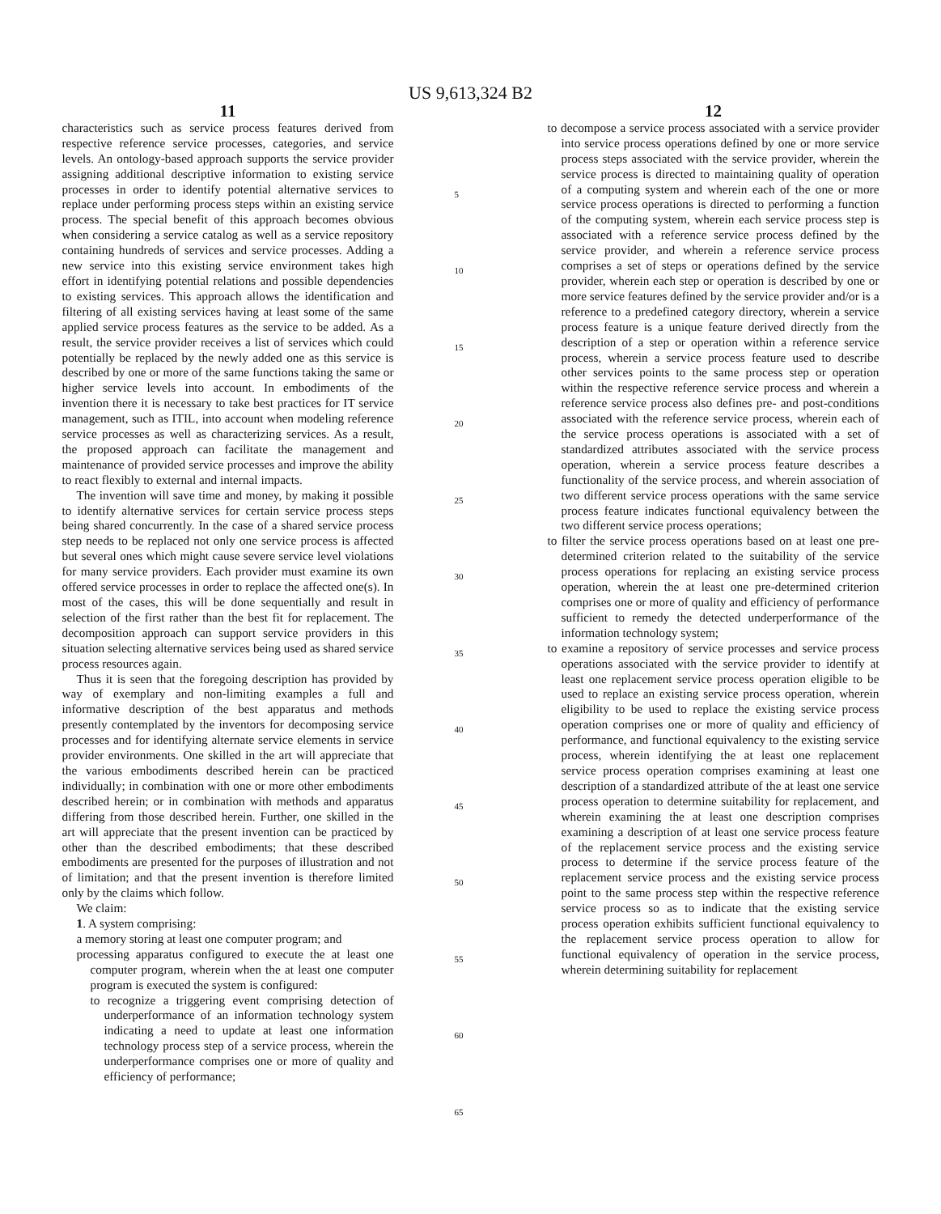US 9,613,324 B2
11
characteristics such as service process features derived from respective reference service processes, categories, and service levels. An ontology-based approach supports the service provider assigning additional descriptive information to existing service processes in order to identify potential alternative services to replace under performing process steps within an existing service process. The special benefit of this approach becomes obvious when considering a service catalog as well as a service repository containing hundreds of services and service processes. Adding a new service into this existing service environment takes high effort in identifying potential relations and possible dependencies to existing services. This approach allows the identification and filtering of all existing services having at least some of the same applied service process features as the service to be added. As a result, the service provider receives a list of services which could potentially be replaced by the newly added one as this service is described by one or more of the same functions taking the same or higher service levels into account. In embodiments of the invention there it is necessary to take best practices for IT service management, such as ITIL, into account when modeling reference service processes as well as characterizing services. As a result, the proposed approach can facilitate the management and maintenance of provided service processes and improve the ability to react flexibly to external and internal impacts.
The invention will save time and money, by making it possible to identify alternative services for certain service process steps being shared concurrently. In the case of a shared service process step needs to be replaced not only one service process is affected but several ones which might cause severe service level violations for many service providers. Each provider must examine its own offered service processes in order to replace the affected one(s). In most of the cases, this will be done sequentially and result in selection of the first rather than the best fit for replacement. The decomposition approach can support service providers in this situation selecting alternative services being used as shared service process resources again.
Thus it is seen that the foregoing description has provided by way of exemplary and non-limiting examples a full and informative description of the best apparatus and methods presently contemplated by the inventors for decomposing service processes and for identifying alternate service elements in service provider environments. One skilled in the art will appreciate that the various embodiments described herein can be practiced individually; in combination with one or more other embodiments described herein; or in combination with methods and apparatus differing from those described herein. Further, one skilled in the art will appreciate that the present invention can be practiced by other than the described embodiments; that these described embodiments are presented for the purposes of illustration and not of limitation; and that the present invention is therefore limited only by the claims which follow.
We claim:
1. A system comprising:
a memory storing at least one computer program; and
processing apparatus configured to execute the at least one computer program, wherein when the at least one computer program is executed the system is configured:
to recognize a triggering event comprising detection of underperformance of an information technology system indicating a need to update at least one information technology process step of a service process, wherein the underperformance comprises one or more of quality and efficiency of performance;
5
10
15
20
25
30
35
40
45
50
55
60
65
12
to decompose a service process associated with a service provider into service process operations defined by one or more service process steps associated with the service provider, wherein the service process is directed to maintaining quality of operation of a computing system and wherein each of the one or more service process operations is directed to performing a function of the computing system, wherein each service process step is associated with a reference service process defined by the service provider, and wherein a reference service process comprises a set of steps or operations defined by the service provider, wherein each step or operation is described by one or more service features defined by the service provider and/or is a reference to a predefined category directory, wherein a service process feature is a unique feature derived directly from the description of a step or operation within a reference service process, wherein a service process feature used to describe other services points to the same process step or operation within the respective reference service process and wherein a reference service process also defines pre- and post-conditions associated with the reference service process, wherein each of the service process operations is associated with a set of standardized attributes associated with the service process operation, wherein a service process feature describes a functionality of the service process, and wherein association of two different service process operations with the same service process feature indicates functional equivalency between the two different service process operations;
to filter the service process operations based on at least one pre-determined criterion related to the suitability of the service process operations for replacing an existing service process operation, wherein the at least one pre-determined criterion comprises one or more of quality and efficiency of performance sufficient to remedy the detected underperformance of the information technology system;
to examine a repository of service processes and service process operations associated with the service provider to identify at least one replacement service process operation eligible to be used to replace an existing service process operation, wherein eligibility to be used to replace the existing service process operation comprises one or more of quality and efficiency of performance, and functional equivalency to the existing service process, wherein identifying the at least one replacement service process operation comprises examining at least one description of a standardized attribute of the at least one service process operation to determine suitability for replacement, and wherein examining the at least one description comprises examining a description of at least one service process feature of the replacement service process and the existing service process to determine if the service process feature of the replacement service process and the existing service process point to the same process step within the respective reference service process so as to indicate that the existing service process operation exhibits sufficient functional equivalency to the replacement service process operation to allow for functional equivalency of operation in the service process, wherein determining suitability for replacement